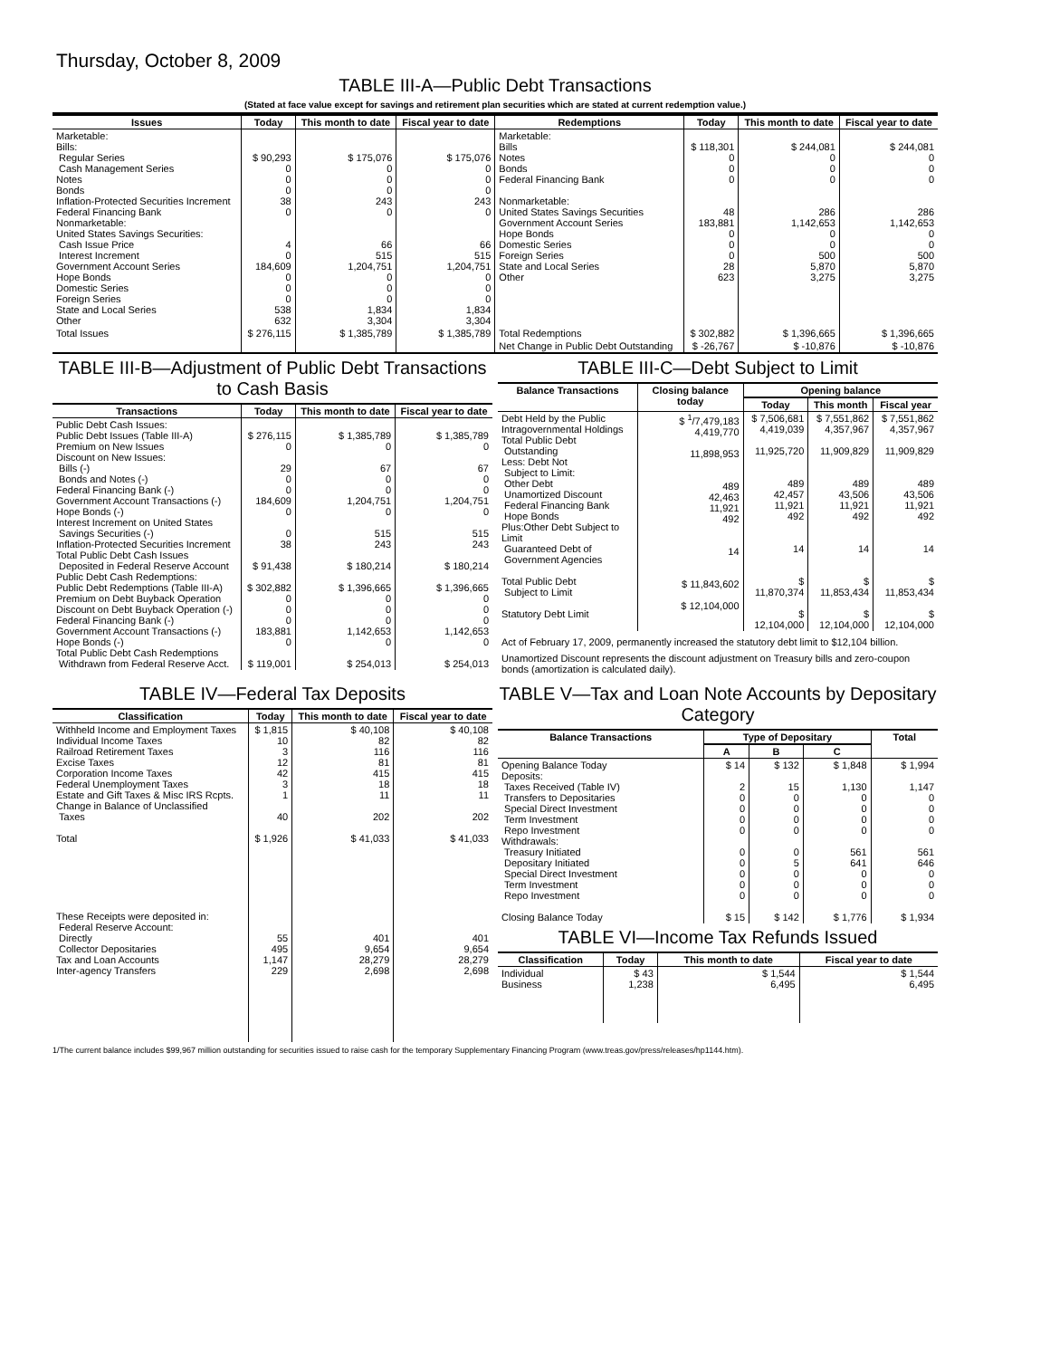Thursday, October 8, 2009
TABLE III-A—Public Debt Transactions
(Stated at face value except for savings and retirement plan securities which are stated at current redemption value.)
| Issues | Today | This month to date | Fiscal year to date | Redemptions | Today | This month to date | Fiscal year to date |
| --- | --- | --- | --- | --- | --- | --- | --- |
| Marketable: Bills: Regular Series Cash Management Series Notes Bonds Inflation-Protected Securities Increment Federal Financing Bank Nonmarketable: United States Savings Securities: Cash Issue Price Interest Increment Government Account Series Hope Bonds Domestic Series Foreign Series State and Local Series Other | $ 90,293 0 0 0 38 0 4 0 184,609 0 0 0 538 632 | $ 175,076 0 0 0 243 0 66 515 1,204,751 0 0 0 1,834 3,304 | $ 175,076 0 0 0 243 0 66 515 1,204,751 0 0 0 1,834 3,304 | Marketable: Bills Notes Bonds Federal Financing Bank Nonmarketable: United States Savings Securities Government Account Series Hope Bonds Domestic Series Foreign Series State and Local Series Other | $ 118,301 0 0 0 48 183,881 0 0 0 28 623 | $ 244,081 0 0 0 286 1,142,653 0 0 500 5,870 3,275 | $ 244,081 0 0 0 286 1,142,653 0 0 500 5,870 3,275 |
| Total Issues | $ 276,115 | $ 1,385,789 | $ 1,385,789 | Total Redemptions | $ 302,882 | $ 1,396,665 | $ 1,396,665 |
| | | | | Net Change in Public Debt Outstanding | $ -26,767 | $ -10,876 | $ -10,876 |
TABLE III-B—Adjustment of Public Debt Transactions to Cash Basis
| Transactions | Today | This month to date | Fiscal year to date |
| --- | --- | --- | --- |
| Public Debt Cash Issues: Public Debt Issues (Table III-A) Premium on New Issues Discount on New Issues: Bills (-) Bonds and Notes (-) Federal Financing Bank (-) Government Account Transactions (-) Hope Bonds (-) Interest Increment on United States Savings Securities (-) Inflation-Protected Securities Increment Total Public Debt Cash Issues Deposited in Federal Reserve Account Public Debt Cash Redemptions: Public Debt Redemptions (Table III-A) Premium on Debt Buyback Operation Discount on Debt Buyback Operation (-) Federal Financing Bank (-) Government Account Transactions (-) Hope Bonds (-) Total Public Debt Cash Redemptions Withdrawn from Federal Reserve Acct. | $ 276,115 0 29 0 0 184,609 0 0 38 $ 91,438 $ 302,882 0 0 0 183,881 0 $ 119,001 | $ 1,385,789 0 67 0 0 1,204,751 0 515 243 $ 180,214 $ 1,396,665 0 0 0 1,142,653 0 $ 254,013 | $ 1,385,789 0 67 0 0 1,204,751 0 515 243 $ 180,214 $ 1,396,665 0 0 0 1,142,653 0 $ 254,013 |
TABLE III-C—Debt Subject to Limit
| Balance Transactions | Closing balance today | Opening balance | | |
| --- | --- | --- | --- | --- |
| | | Today | This month | Fiscal year |
| Debt Held by the Public Intragovernmental Holdings Total Public Debt Outstanding Less: Debt Not Subject to Limit: Other Debt Unamortized Discount Federal Financing Bank Hope Bonds Plus:Other Debt Subject to Limit Guaranteed Debt of Government Agencies Total Public Debt Subject to Limit Statutory Debt Limit | $ <sup>1</sup>/7,479,183 4,419,770 11,898,953 489 42,463 11,921 492 14 $ 11,843,602 $ 12,104,000 | $ 7,506,681 4,419,039 11,925,720 489 42,457 11,921 492 14 $ 11,870,374 $ 12,104,000 | $ 7,551,862 4,357,967 11,909,829 489 43,506 11,921 492 14 $ 11,853,434 $ 12,104,000 | $ 7,551,862 4,357,967 11,909,829 489 43,506 11,921 492 14 $ 11,853,434 $ 12,104,000 |
Act of February 17, 2009, permanently increased the statutory debt limit to $12,104 billion.
Unamortized Discount represents the discount adjustment on Treasury bills and zero-coupon bonds (amortization is calculated daily).
TABLE IV—Federal Tax Deposits
| Classification | Today | This month to date | Fiscal year to date |
| --- | --- | --- | --- |
| Withheld Income and Employment Taxes Individual Income Taxes Railroad Retirement Taxes Excise Taxes Corporation Income Taxes Federal Unemployment Taxes Estate and Gift Taxes & Misc IRS Rcpts. Change in Balance of Unclassified Taxes Total | $ 1,815 10 3 12 42 3 1 40 $ 1,926 | $ 40,108 82 116 81 415 18 11 202 $ 41,033 | $ 40,108 82 116 81 415 18 11 202 $ 41,033 |
| These Receipts were deposited in: Federal Reserve Account: Directly Collector Depositaries Tax and Loan Accounts Inter-agency Transfers | 55 495 1,147 229 | 401 9,654 28,279 2,698 | 401 9,654 28,279 2,698 |
TABLE V—Tax and Loan Note Accounts by Depositary Category
| Balance Transactions | Type of Depositary | | | Total |
| --- | --- | --- | --- | --- |
| | A | B | C | |
| Opening Balance Today Deposits: Taxes Received (Table IV) Transfers to Depositaries Special Direct Investment Term Investment Repo Investment Withdrawals: Treasury Initiated Depositary Initiated Special Direct Investment Term Investment Repo Investment Closing Balance Today | $ 14 2 0 0 0 0 0 0 0 0 0 $ 15 | $ 132 15 0 0 0 0 0 5 0 0 0 $ 142 | $ 1,848 1,130 0 0 0 0 561 641 0 0 0 $ 1,776 | $ 1,994 1,147 0 0 0 0 561 646 0 0 0 $ 1,934 |
TABLE VI—Income Tax Refunds Issued
| Classification | Today | This month to date | Fiscal year to date |
| --- | --- | --- | --- |
| Individual Business | $ 43 1,238 | $ 1,544 6,495 | $ 1,544 6,495 |
1/The current balance includes $99,967 million outstanding for securities issued to raise cash for the temporary Supplementary Financing Program (www.treas.gov/press/releases/hp1144.htm).